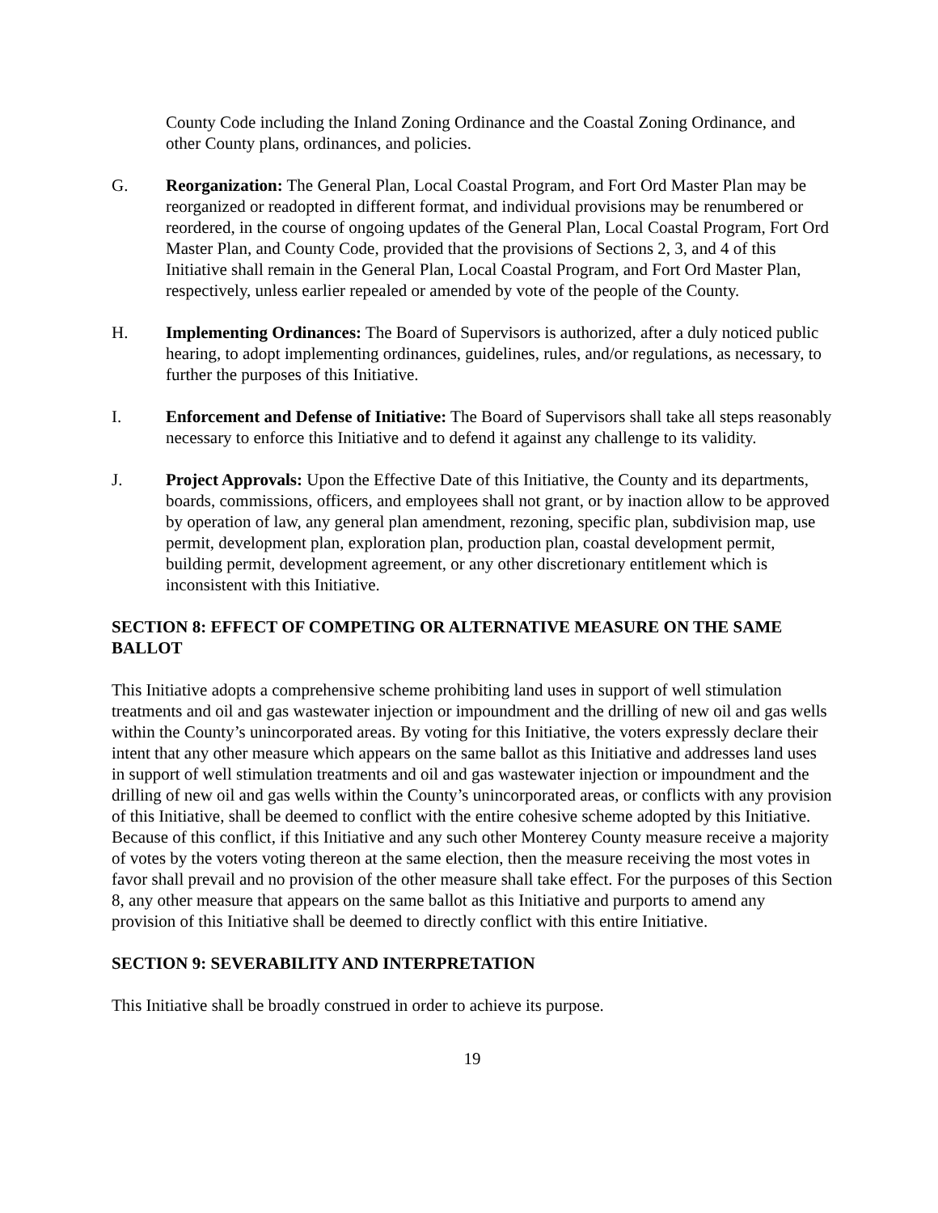County Code including the Inland Zoning Ordinance and the Coastal Zoning Ordinance, and other County plans, ordinances, and policies.
G. Reorganization: The General Plan, Local Coastal Program, and Fort Ord Master Plan may be reorganized or readopted in different format, and individual provisions may be renumbered or reordered, in the course of ongoing updates of the General Plan, Local Coastal Program, Fort Ord Master Plan, and County Code, provided that the provisions of Sections 2, 3, and 4 of this Initiative shall remain in the General Plan, Local Coastal Program, and Fort Ord Master Plan, respectively, unless earlier repealed or amended by vote of the people of the County.
H. Implementing Ordinances: The Board of Supervisors is authorized, after a duly noticed public hearing, to adopt implementing ordinances, guidelines, rules, and/or regulations, as necessary, to further the purposes of this Initiative.
I. Enforcement and Defense of Initiative: The Board of Supervisors shall take all steps reasonably necessary to enforce this Initiative and to defend it against any challenge to its validity.
J. Project Approvals: Upon the Effective Date of this Initiative, the County and its departments, boards, commissions, officers, and employees shall not grant, or by inaction allow to be approved by operation of law, any general plan amendment, rezoning, specific plan, subdivision map, use permit, development plan, exploration plan, production plan, coastal development permit, building permit, development agreement, or any other discretionary entitlement which is inconsistent with this Initiative.
SECTION 8: EFFECT OF COMPETING OR ALTERNATIVE MEASURE ON THE SAME BALLOT
This Initiative adopts a comprehensive scheme prohibiting land uses in support of well stimulation treatments and oil and gas wastewater injection or impoundment and the drilling of new oil and gas wells within the County’s unincorporated areas. By voting for this Initiative, the voters expressly declare their intent that any other measure which appears on the same ballot as this Initiative and addresses land uses in support of well stimulation treatments and oil and gas wastewater injection or impoundment and the drilling of new oil and gas wells within the County’s unincorporated areas, or conflicts with any provision of this Initiative, shall be deemed to conflict with the entire cohesive scheme adopted by this Initiative. Because of this conflict, if this Initiative and any such other Monterey County measure receive a majority of votes by the voters voting thereon at the same election, then the measure receiving the most votes in favor shall prevail and no provision of the other measure shall take effect. For the purposes of this Section 8, any other measure that appears on the same ballot as this Initiative and purports to amend any provision of this Initiative shall be deemed to directly conflict with this entire Initiative.
SECTION 9: SEVERABILITY AND INTERPRETATION
This Initiative shall be broadly construed in order to achieve its purpose.
19